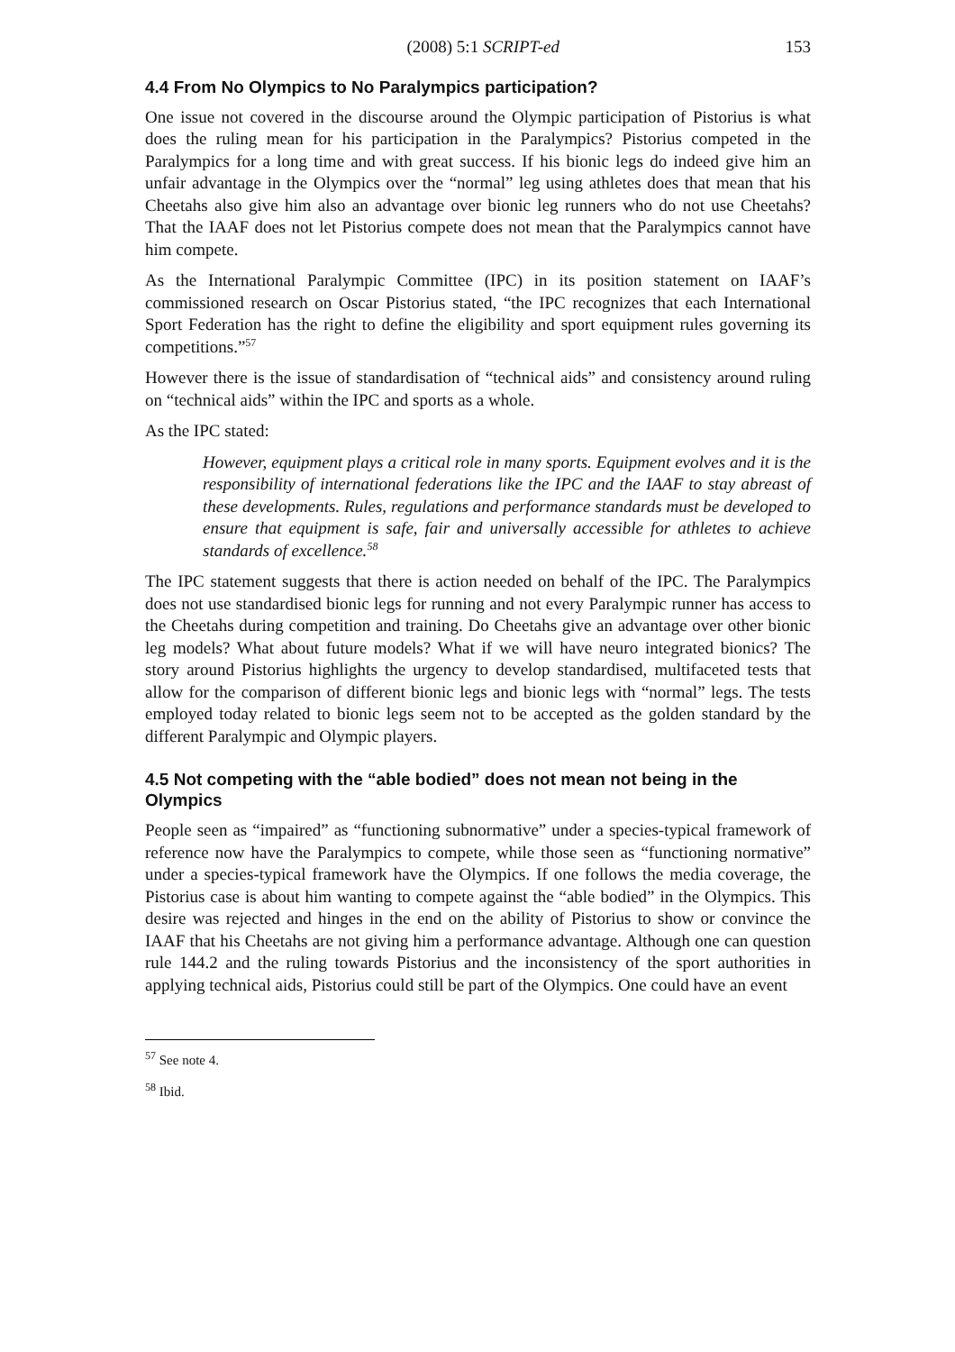(2008) 5:1 SCRIPT-ed 153
4.4 From No Olympics to No Paralympics participation?
One issue not covered in the discourse around the Olympic participation of Pistorius is what does the ruling mean for his participation in the Paralympics? Pistorius competed in the Paralympics for a long time and with great success. If his bionic legs do indeed give him an unfair advantage in the Olympics over the “normal” leg using athletes does that mean that his Cheetahs also give him also an advantage over bionic leg runners who do not use Cheetahs? That the IAAF does not let Pistorius compete does not mean that the Paralympics cannot have him compete.
As the International Paralympic Committee (IPC) in its position statement on IAAF’s commissioned research on Oscar Pistorius stated, “the IPC recognizes that each International Sport Federation has the right to define the eligibility and sport equipment rules governing its competitions.”<sup>57</sup>
However there is the issue of standardisation of “technical aids” and consistency around ruling on “technical aids” within the IPC and sports as a whole.
As the IPC stated:
However, equipment plays a critical role in many sports. Equipment evolves and it is the responsibility of international federations like the IPC and the IAAF to stay abreast of these developments. Rules, regulations and performance standards must be developed to ensure that equipment is safe, fair and universally accessible for athletes to achieve standards of excellence.<sup>58</sup>
The IPC statement suggests that there is action needed on behalf of the IPC. The Paralympics does not use standardised bionic legs for running and not every Paralympic runner has access to the Cheetahs during competition and training. Do Cheetahs give an advantage over other bionic leg models? What about future models? What if we will have neuro integrated bionics? The story around Pistorius highlights the urgency to develop standardised, multifaceted tests that allow for the comparison of different bionic legs and bionic legs with “normal” legs. The tests employed today related to bionic legs seem not to be accepted as the golden standard by the different Paralympic and Olympic players.
4.5 Not competing with the “able bodied” does not mean not being in the Olympics
People seen as “impaired” as “functioning subnormative” under a species-typical framework of reference now have the Paralympics to compete, while those seen as “functioning normative” under a species-typical framework have the Olympics. If one follows the media coverage, the Pistorius case is about him wanting to compete against the “able bodied” in the Olympics. This desire was rejected and hinges in the end on the ability of Pistorius to show or convince the IAAF that his Cheetahs are not giving him a performance advantage. Although one can question rule 144.2 and the ruling towards Pistorius and the inconsistency of the sport authorities in applying technical aids, Pistorius could still be part of the Olympics. One could have an event
<sup>57</sup> See note 4.
<sup>58</sup> Ibid.